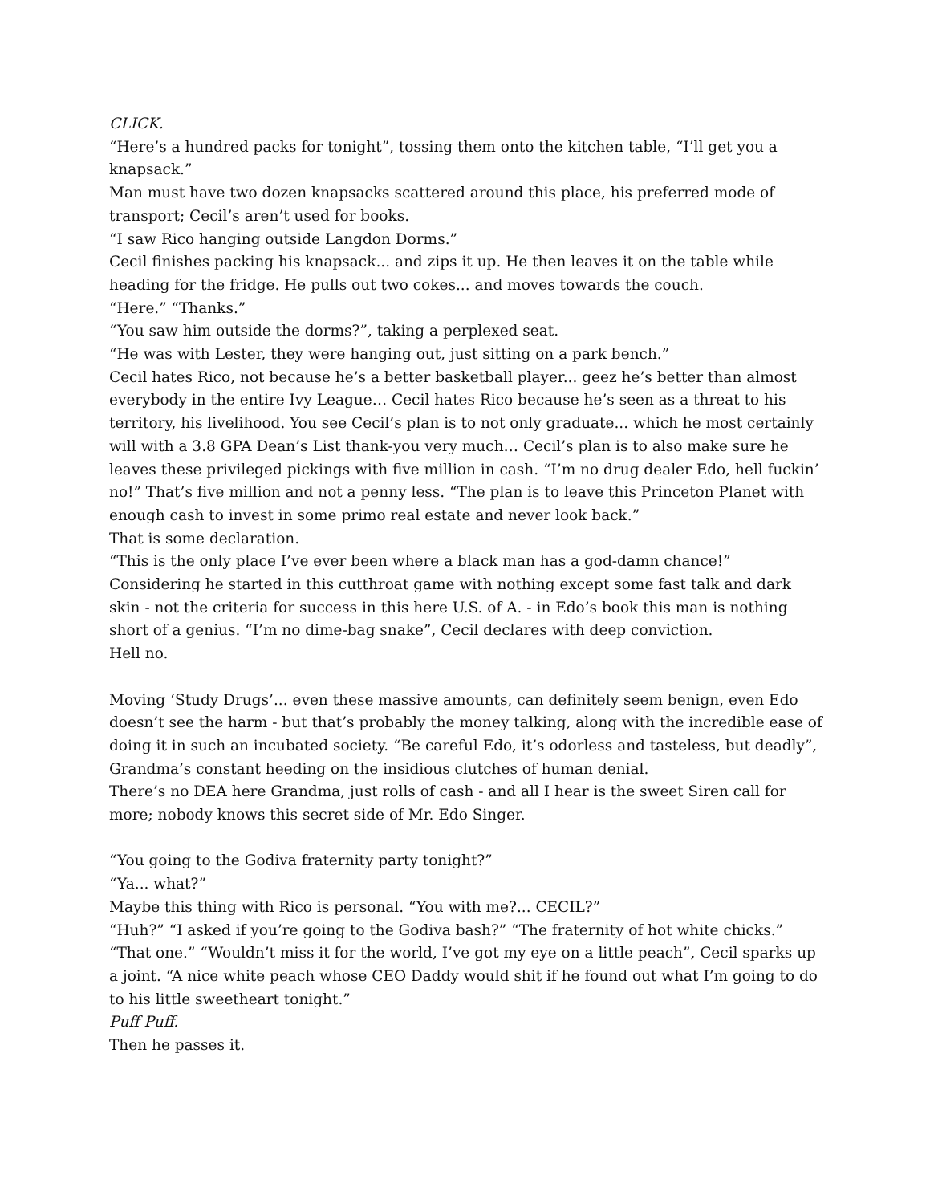CLICK.
“Here’s a hundred packs for tonight”, tossing them onto the kitchen table, “I’ll get you a knapsack.”
Man must have two dozen knapsacks scattered around this place, his preferred mode of transport; Cecil’s aren’t used for books.
“I saw Rico hanging outside Langdon Dorms.”
Cecil finishes packing his knapsack... and zips it up. He then leaves it on the table while heading for the fridge. He pulls out two cokes... and moves towards the couch.
“Here.” “Thanks.”
“You saw him outside the dorms?”, taking a perplexed seat.
“He was with Lester, they were hanging out, just sitting on a park bench.”
Cecil hates Rico, not because he’s a better basketball player... geez he’s better than almost everybody in the entire Ivy League… Cecil hates Rico because he’s seen as a threat to his territory, his livelihood. You see Cecil’s plan is to not only graduate... which he most certainly will with a 3.8 GPA Dean’s List thank-you very much… Cecil’s plan is to also make sure he leaves these privileged pickings with five million in cash. “I’m no drug dealer Edo, hell fuckin’ no!” That’s five million and not a penny less. “The plan is to leave this Princeton Planet with enough cash to invest in some primo real estate and never look back.”
That is some declaration.
“This is the only place I’ve ever been where a black man has a god-damn chance!” Considering he started in this cutthroat game with nothing except some fast talk and dark skin - not the criteria for success in this here U.S. of A. - in Edo’s book this man is nothing short of a genius. “I’m no dime-bag snake”, Cecil declares with deep conviction.
Hell no.
Moving ‘Study Drugs’... even these massive amounts, can definitely seem benign, even Edo doesn’t see the harm - but that’s probably the money talking, along with the incredible ease of doing it in such an incubated society. “Be careful Edo, it’s odorless and tasteless, but deadly”, Grandma’s constant heeding on the insidious clutches of human denial.
There’s no DEA here Grandma, just rolls of cash - and all I hear is the sweet Siren call for more; nobody knows this secret side of Mr. Edo Singer.
“You going to the Godiva fraternity party tonight?”
“Ya... what?”
Maybe this thing with Rico is personal. “You with me?... CECIL?”
“Huh?” “I asked if you’re going to the Godiva bash?” “The fraternity of hot white chicks.” “That one.” “Wouldn’t miss it for the world, I’ve got my eye on a little peach”, Cecil sparks up a joint. “A nice white peach whose CEO Daddy would shit if he found out what I’m going to do to his little sweetheart tonight.”
Puff Puff.
Then he passes it.